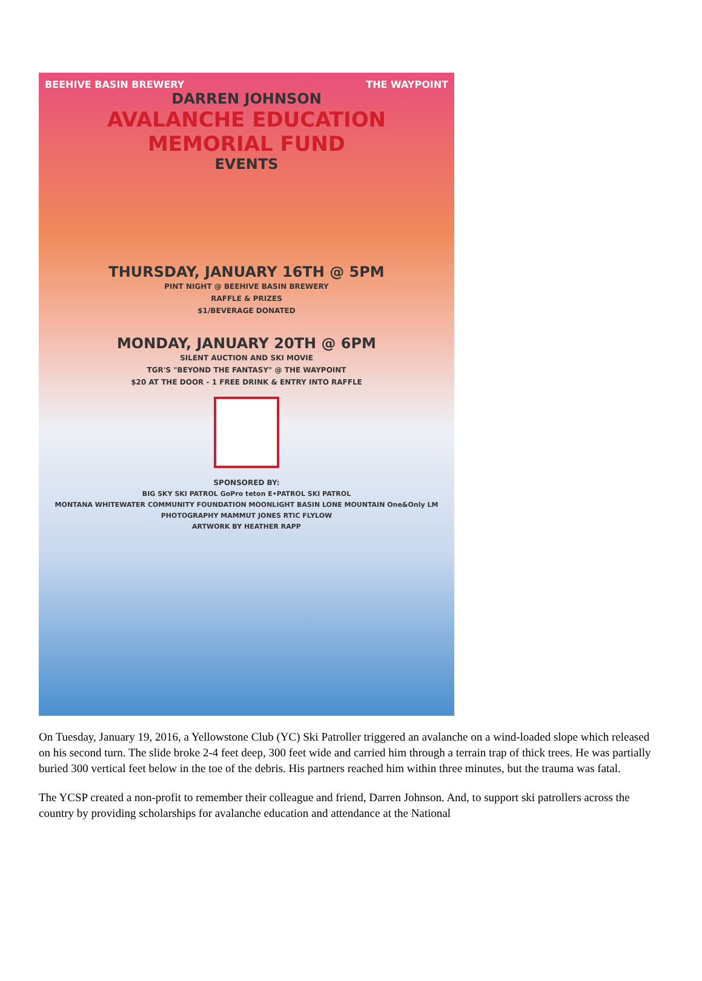BEEHIVE BASIN BREWERY THE WAYPOINT
DARREN JOHNSON
AVALANCHE EDUCATION
MEMORIAL FUND
EVENTS
THURSDAY, JANUARY 16TH @ 5PM
PINT NIGHT @ BEEHIVE BASIN BREWERY
RAFFLE & PRIZES
$1/BEVERAGE DONATED
MONDAY, JANUARY 20TH @ 6PM
SILENT AUCTION AND SKI MOVIE
TGR'S "BEYOND THE FANTASY" @ THE WAYPOINT
$20 AT THE DOOR - 1 FREE DRINK & ENTRY INTO RAFFLE
SPONSORED BY:
BIG SKY SKI PATROL GoPro teton E•PATROL SKI PATROL
MONTANA WHITEWATER COMMUNITY FOUNDATION MOONLIGHT BASIN LONE MOUNTAIN One&Only LM
PHOTOGRAPHY MAMMUT JONES RTIC FLYLOW
ARTWORK BY HEATHER RAPP
On Tuesday, January 19, 2016, a Yellowstone Club (YC) Ski Patroller triggered an avalanche on a wind-loaded slope which released on his second turn. The slide broke 2-4 feet deep, 300 feet wide and carried him through a terrain trap of thick trees. He was partially buried 300 vertical feet below in the toe of the debris. His partners reached him within three minutes, but the trauma was fatal.
The YCSP created a non-profit to remember their colleague and friend, Darren Johnson. And, to support ski patrollers across the country by providing scholarships for avalanche education and attendance at the National